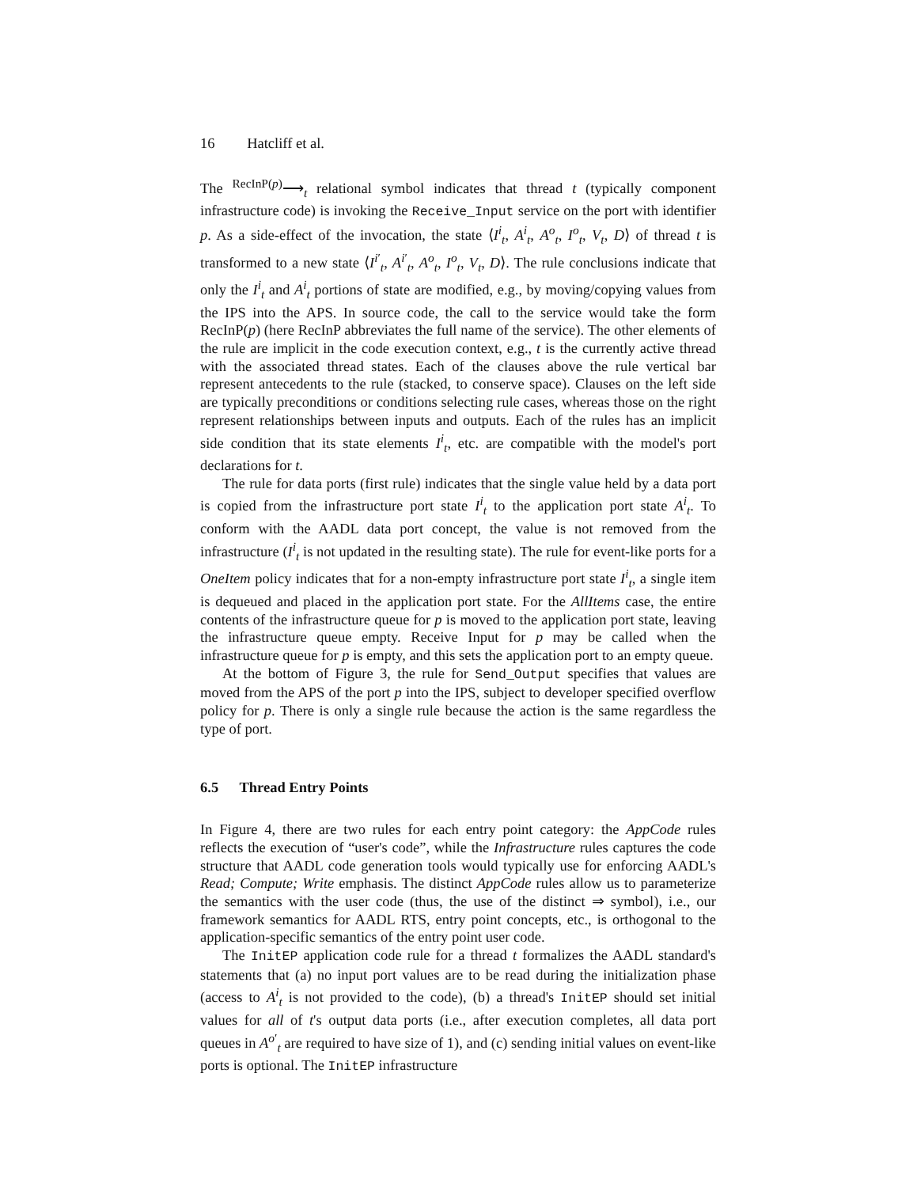16 Hatcliff et al.
The <sup>RecInP(p)</sup>⟶<sub>t</sub> relational symbol indicates that thread t (typically component infrastructure code) is invoking the Receive_Input service on the port with identifier p. As a side-effect of the invocation, the state ⟨I<sup>i</sup><sub>t</sub>, A<sup>i</sup><sub>t</sub>, A<sup>o</sup><sub>t</sub>, I<sup>o</sup><sub>t</sub>, V<sub>t</sub>, D⟩ of thread t is transformed to a new state ⟨I<sup>i′</sup><sub>t</sub>, A<sup>i′</sup><sub>t</sub>, A<sup>o</sup><sub>t</sub>, I<sup>o</sup><sub>t</sub>, V<sub>t</sub>, D⟩. The rule conclusions indicate that only the I<sup>i</sup><sub>t</sub> and A<sup>i</sup><sub>t</sub> portions of state are modified, e.g., by moving/copying values from the IPS into the APS. In source code, the call to the service would take the form RecInP(p) (here RecInP abbreviates the full name of the service). The other elements of the rule are implicit in the code execution context, e.g., t is the currently active thread with the associated thread states. Each of the clauses above the rule vertical bar represent antecedents to the rule (stacked, to conserve space). Clauses on the left side are typically preconditions or conditions selecting rule cases, whereas those on the right represent relationships between inputs and outputs. Each of the rules has an implicit side condition that its state elements I<sup>i</sup><sub>t</sub>, etc. are compatible with the model's port declarations for t.
The rule for data ports (first rule) indicates that the single value held by a data port is copied from the infrastructure port state I<sup>i</sup><sub>t</sub> to the application port state A<sup>i</sup><sub>t</sub>. To conform with the AADL data port concept, the value is not removed from the infrastructure (I<sup>i</sup><sub>t</sub> is not updated in the resulting state). The rule for event-like ports for a OneItem policy indicates that for a non-empty infrastructure port state I<sup>i</sup><sub>t</sub>, a single item is dequeued and placed in the application port state. For the AllItems case, the entire contents of the infrastructure queue for p is moved to the application port state, leaving the infrastructure queue empty. Receive Input for p may be called when the infrastructure queue for p is empty, and this sets the application port to an empty queue.
At the bottom of Figure 3, the rule for Send_Output specifies that values are moved from the APS of the port p into the IPS, subject to developer specified overflow policy for p. There is only a single rule because the action is the same regardless the type of port.
6.5 Thread Entry Points
In Figure 4, there are two rules for each entry point category: the AppCode rules reflects the execution of “user's code”, while the Infrastructure rules captures the code structure that AADL code generation tools would typically use for enforcing AADL's Read; Compute; Write emphasis. The distinct AppCode rules allow us to parameterize the semantics with the user code (thus, the use of the distinct ⇒ symbol), i.e., our framework semantics for AADL RTS, entry point concepts, etc., is orthogonal to the application-specific semantics of the entry point user code.
The InitEP application code rule for a thread t formalizes the AADL standard's statements that (a) no input port values are to be read during the initialization phase (access to A<sup>i</sup><sub>t</sub> is not provided to the code), (b) a thread's InitEP should set initial values for all of t's output data ports (i.e., after execution completes, all data port queues in A<sup>o′</sup><sub>t</sub> are required to have size of 1), and (c) sending initial values on event-like ports is optional. The InitEP infrastructure